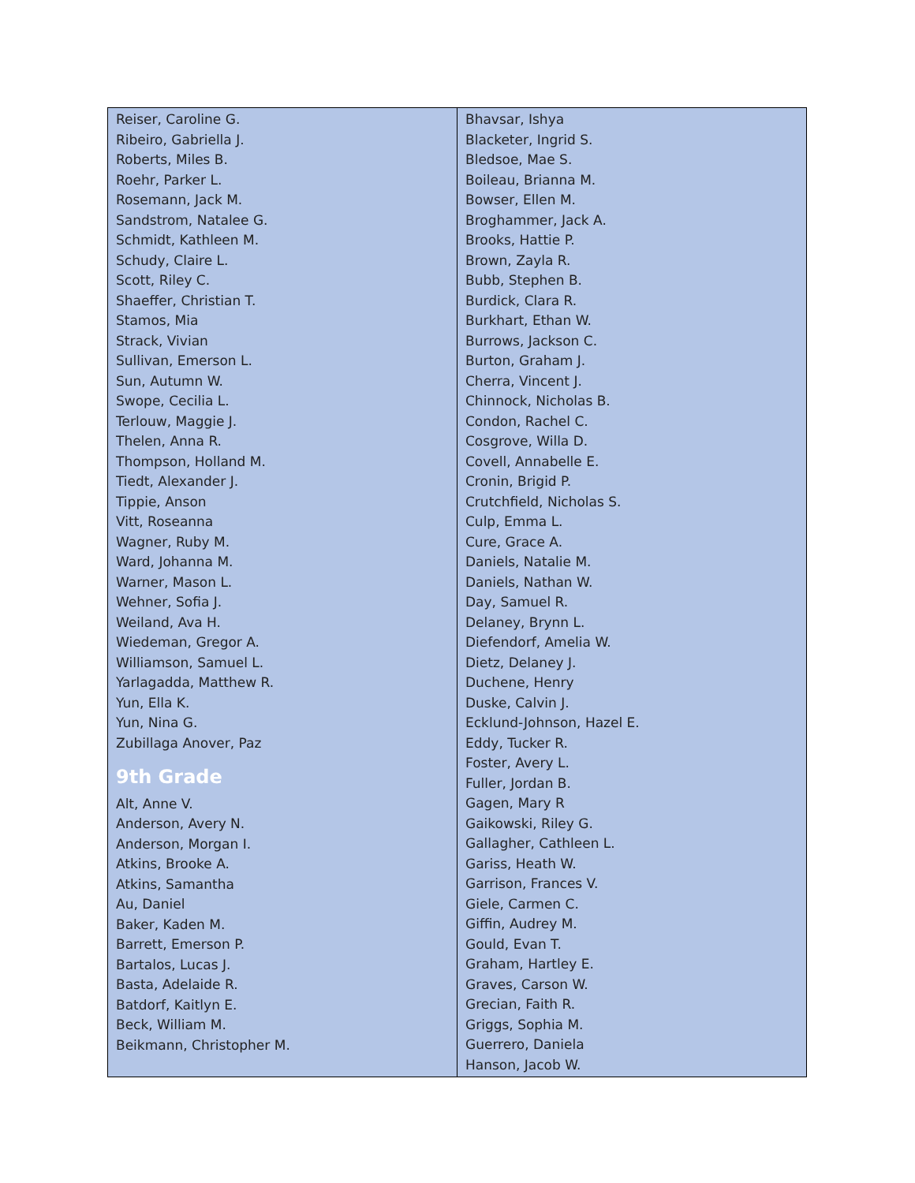| Reiser, Caroline G. Ribeiro, Gabriella J. Roberts, Miles B. Roehr, Parker L. Rosemann, Jack M. Sandstrom, Natalee G. Schmidt, Kathleen M. Schudy, Claire L. Scott, Riley C. Shaeffer, Christian T. Stamos, Mia Strack, Vivian Sullivan, Emerson L. Sun, Autumn W. Swope, Cecilia L. Terlouw, Maggie J. Thelen, Anna R. Thompson, Holland M. Tiedt, Alexander J. Tippie, Anson Vitt, Roseanna Wagner, Ruby M. Ward, Johanna M. Warner, Mason L. Wehner, Sofia J. Weiland, Ava H. Wiedeman, Gregor A. Williamson, Samuel L. Yarlagadda, Matthew R. Yun, Ella K. Yun, Nina G. Zubillaga Anover, Paz 9th Grade Alt, Anne V. Anderson, Avery N. Anderson, Morgan I. Atkins, Brooke A. Atkins, Samantha Au, Daniel Baker, Kaden M. Barrett, Emerson P. Bartalos, Lucas J. Basta, Adelaide R. Batdorf, Kaitlyn E. Beck, William M. Beikmann, Christopher M. | Bhavsar, Ishya Blacketer, Ingrid S. Bledsoe, Mae S. Boileau, Brianna M. Bowser, Ellen M. Broghammer, Jack A. Brooks, Hattie P. Brown, Zayla R. Bubb, Stephen B. Burdick, Clara R. Burkhart, Ethan W. Burrows, Jackson C. Burton, Graham J. Cherra, Vincent J. Chinnock, Nicholas B. Condon, Rachel C. Cosgrove, Willa D. Covell, Annabelle E. Cronin, Brigid P. Crutchfield, Nicholas S. Culp, Emma L. Cure, Grace A. Daniels, Natalie M. Daniels, Nathan W. Day, Samuel R. Delaney, Brynn L. Diefendorf, Amelia W. Dietz, Delaney J. Duchene, Henry Duske, Calvin J. Ecklund-Johnson, Hazel E. Eddy, Tucker R. Foster, Avery L. Fuller, Jordan B. Gagen, Mary R Gaikowski, Riley G. Gallagher, Cathleen L. Gariss, Heath W. Garrison, Frances V. Giele, Carmen C. Giffin, Audrey M. Gould, Evan T. Graham, Hartley E. Graves, Carson W. Grecian, Faith R. Griggs, Sophia M. Guerrero, Daniela Hanson, Jacob W. |